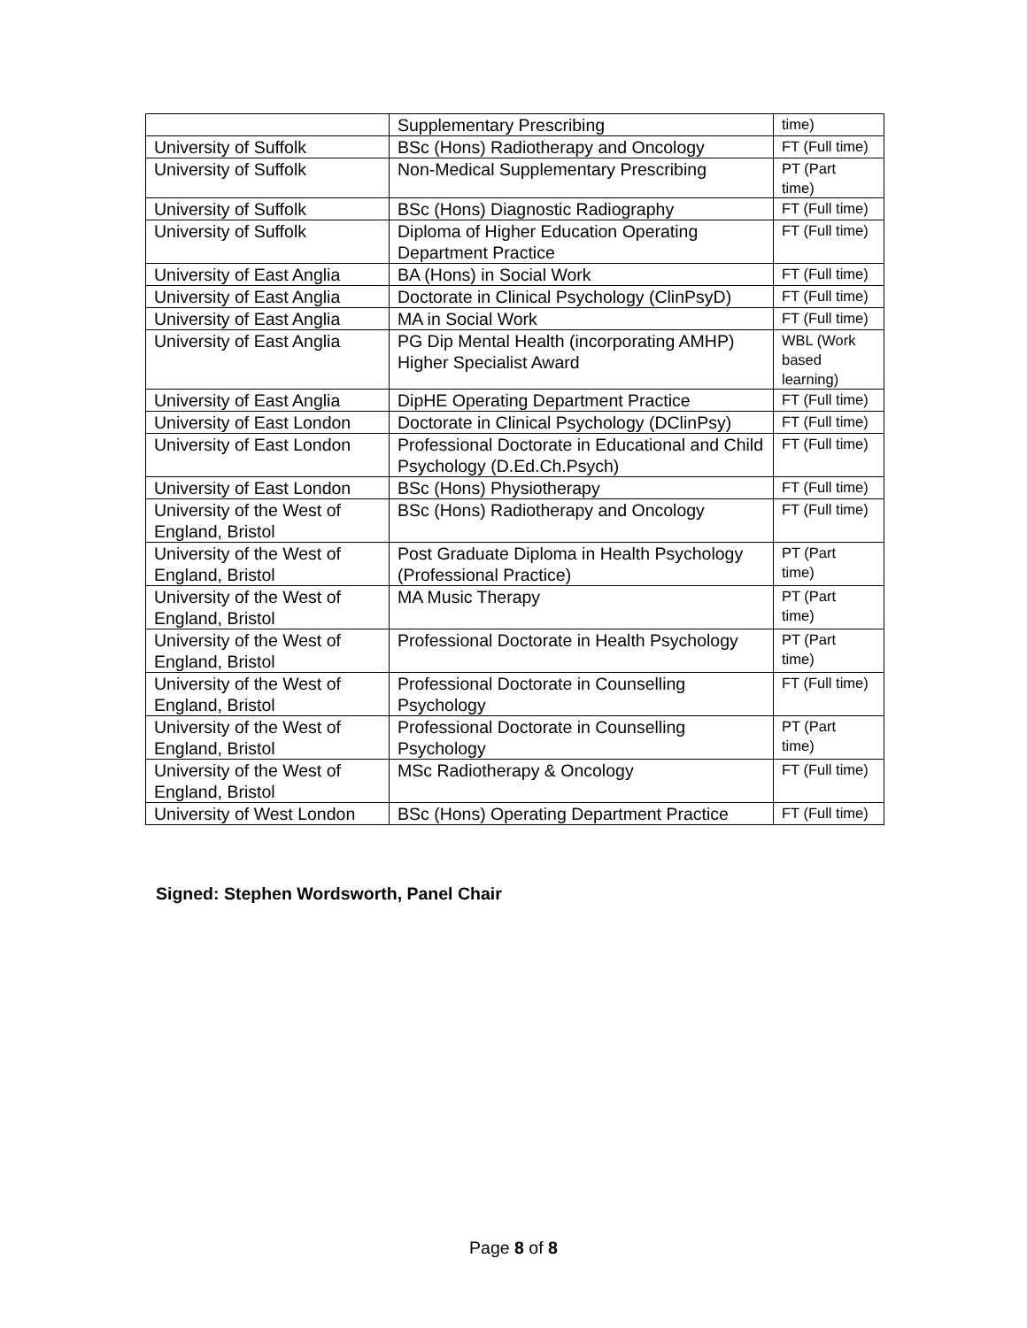| | Supplementary Prescribing | time) |
| University of Suffolk | BSc (Hons) Radiotherapy and Oncology | FT (Full time) |
| University of Suffolk | Non-Medical Supplementary Prescribing | PT (Part time) |
| University of Suffolk | BSc (Hons) Diagnostic Radiography | FT (Full time) |
| University of Suffolk | Diploma of Higher Education Operating Department Practice | FT (Full time) |
| University of East Anglia | BA (Hons) in Social Work | FT (Full time) |
| University of East Anglia | Doctorate in Clinical Psychology (ClinPsyD) | FT (Full time) |
| University of East Anglia | MA in Social Work | FT (Full time) |
| University of East Anglia | PG Dip Mental Health (incorporating AMHP) Higher Specialist Award | WBL (Work based learning) |
| University of East Anglia | DipHE Operating Department Practice | FT (Full time) |
| University of East London | Doctorate in Clinical Psychology (DClinPsy) | FT (Full time) |
| University of East London | Professional Doctorate in Educational and Child Psychology (D.Ed.Ch.Psych) | FT (Full time) |
| University of East London | BSc (Hons) Physiotherapy | FT (Full time) |
| University of the West of England, Bristol | BSc (Hons) Radiotherapy and Oncology | FT (Full time) |
| University of the West of England, Bristol | Post Graduate Diploma in Health Psychology (Professional Practice) | PT (Part time) |
| University of the West of England, Bristol | MA Music Therapy | PT (Part time) |
| University of the West of England, Bristol | Professional Doctorate in Health Psychology | PT (Part time) |
| University of the West of England, Bristol | Professional Doctorate in Counselling Psychology | FT (Full time) |
| University of the West of England, Bristol | Professional Doctorate in Counselling Psychology | PT (Part time) |
| University of the West of England, Bristol | MSc Radiotherapy & Oncology | FT (Full time) |
| University of West London | BSc (Hons) Operating Department Practice | FT (Full time) |
Signed: Stephen Wordsworth, Panel Chair
Page 8 of 8